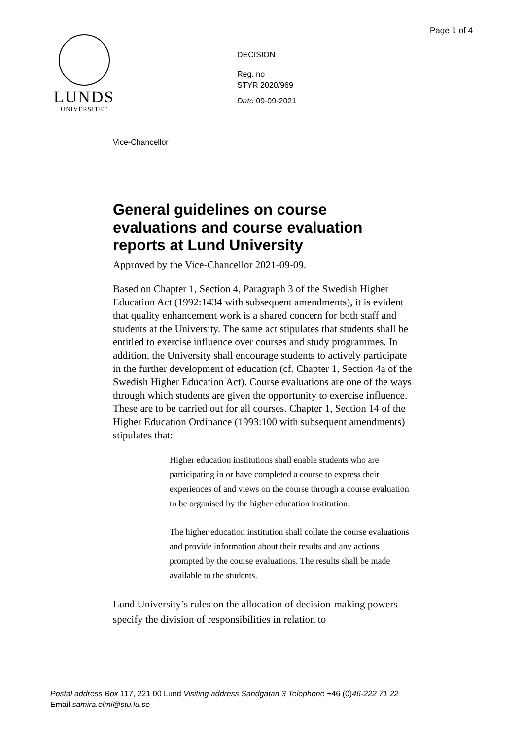Page 1 of 4
LUNDS
UNIVERSITET
DECISION
Reg. no
STYR 2020/969
Date 09-09-2021
Vice-Chancellor
General guidelines on course evaluations and course evaluation reports at Lund University
Approved by the Vice-Chancellor 2021-09-09.
Based on Chapter 1, Section 4, Paragraph 3 of the Swedish Higher Education Act (1992:1434 with subsequent amendments), it is evident that quality enhancement work is a shared concern for both staff and students at the University. The same act stipulates that students shall be entitled to exercise influence over courses and study programmes. In addition, the University shall encourage students to actively participate in the further development of education (cf. Chapter 1, Section 4a of the Swedish Higher Education Act). Course evaluations are one of the ways through which students are given the opportunity to exercise influence. These are to be carried out for all courses. Chapter 1, Section 14 of the Higher Education Ordinance (1993:100 with subsequent amendments) stipulates that:
Higher education institutions shall enable students who are participating in or have completed a course to express their experiences of and views on the course through a course evaluation to be organised by the higher education institution.
The higher education institution shall collate the course evaluations and provide information about their results and any actions prompted by the course evaluations. The results shall be made available to the students.
Lund University’s rules on the allocation of decision-making powers specify the division of responsibilities in relation to
Postal address Box 117, 221 00 Lund Visiting address Sandgatan 3 Telephone +46 (0)46-222 71 22
Email samira.elmi@stu.lu.se